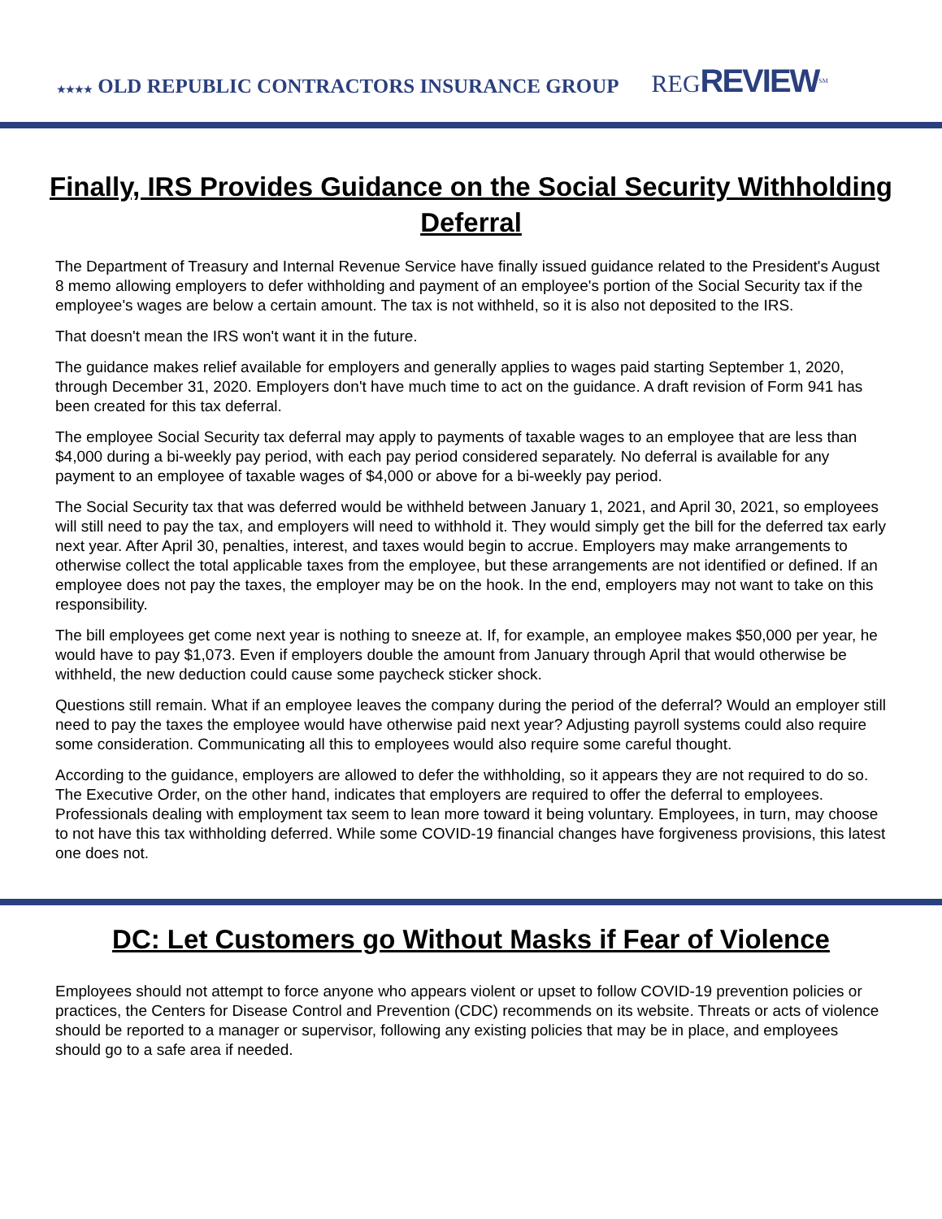★★★★ OLD REPUBLIC CONTRACTORS INSURANCE GROUP
REGREVIEW<sup>SM</sup>
Finally, IRS Provides Guidance on the Social Security Withholding Deferral
The Department of Treasury and Internal Revenue Service have finally issued guidance related to the President's August 8 memo allowing employers to defer withholding and payment of an employee's portion of the Social Security tax if the employee's wages are below a certain amount. The tax is not withheld, so it is also not deposited to the IRS.
That doesn't mean the IRS won't want it in the future.
The guidance makes relief available for employers and generally applies to wages paid starting September 1, 2020, through December 31, 2020. Employers don't have much time to act on the guidance. A draft revision of Form 941 has been created for this tax deferral.
The employee Social Security tax deferral may apply to payments of taxable wages to an employee that are less than $4,000 during a bi-weekly pay period, with each pay period considered separately. No deferral is available for any payment to an employee of taxable wages of $4,000 or above for a bi-weekly pay period.
The Social Security tax that was deferred would be withheld between January 1, 2021, and April 30, 2021, so employees will still need to pay the tax, and employers will need to withhold it. They would simply get the bill for the deferred tax early next year. After April 30, penalties, interest, and taxes would begin to accrue. Employers may make arrangements to otherwise collect the total applicable taxes from the employee, but these arrangements are not identified or defined. If an employee does not pay the taxes, the employer may be on the hook. In the end, employers may not want to take on this responsibility.
The bill employees get come next year is nothing to sneeze at. If, for example, an employee makes $50,000 per year, he would have to pay $1,073. Even if employers double the amount from January through April that would otherwise be withheld, the new deduction could cause some paycheck sticker shock.
Questions still remain. What if an employee leaves the company during the period of the deferral? Would an employer still need to pay the taxes the employee would have otherwise paid next year? Adjusting payroll systems could also require some consideration. Communicating all this to employees would also require some careful thought.
According to the guidance, employers are allowed to defer the withholding, so it appears they are not required to do so. The Executive Order, on the other hand, indicates that employers are required to offer the deferral to employees. Professionals dealing with employment tax seem to lean more toward it being voluntary. Employees, in turn, may choose to not have this tax withholding deferred. While some COVID-19 financial changes have forgiveness provisions, this latest one does not.
DC: Let Customers go Without Masks if Fear of Violence
Employees should not attempt to force anyone who appears violent or upset to follow COVID-19 prevention policies or practices, the Centers for Disease Control and Prevention (CDC) recommends on its website. Threats or acts of violence should be reported to a manager or supervisor, following any existing policies that may be in place, and employees should go to a safe area if needed.